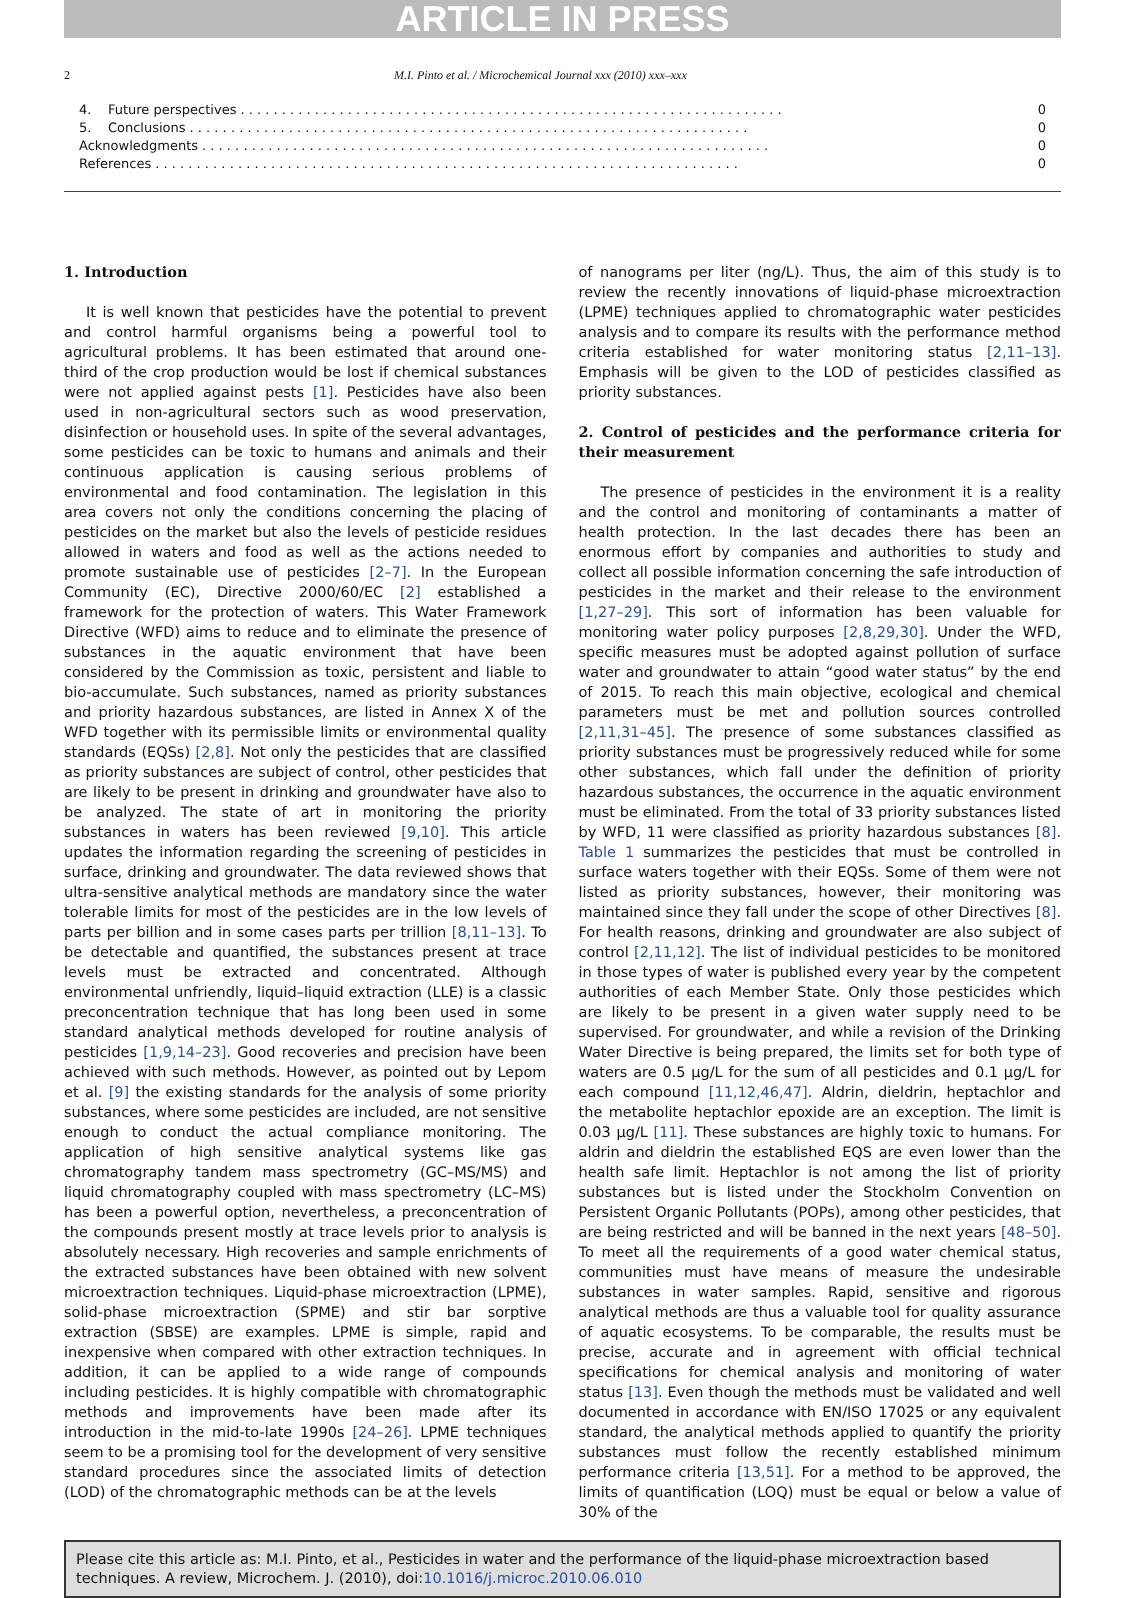ARTICLE IN PRESS
2 M.I. Pinto et al. / Microchemical Journal xxx (2010) xxx–xxx
4. Future perspectives. . . . . . . . . . . . . . . . . . . . . . . . . . . . . . . . . . . . . . . . . . . . . . . . . . . . . . . . . . . . . . . . . . 0
5. Conclusions. . . . . . . . . . . . . . . . . . . . . . . . . . . . . . . . . . . . . . . . . . . . . . . . . . . . . . . . . . . . . . . . . . . . 0
Acknowledgments. . . . . . . . . . . . . . . . . . . . . . . . . . . . . . . . . . . . . . . . . . . . . . . . . . . . . . . . . . . . . . . . . . . . . 0
References. . . . . . . . . . . . . . . . . . . . . . . . . . . . . . . . . . . . . . . . . . . . . . . . . . . . . . . . . . . . . . . . . . . . . . . 0
1. Introduction
It is well known that pesticides have the potential to prevent and control harmful organisms being a powerful tool to agricultural problems. It has been estimated that around one-third of the crop production would be lost if chemical substances were not applied against pests [1]. Pesticides have also been used in non-agricultural sectors such as wood preservation, disinfection or household uses. In spite of the several advantages, some pesticides can be toxic to humans and animals and their continuous application is causing serious problems of environmental and food contamination. The legislation in this area covers not only the conditions concerning the placing of pesticides on the market but also the levels of pesticide residues allowed in waters and food as well as the actions needed to promote sustainable use of pesticides [2–7]. In the European Community (EC), Directive 2000/60/EC [2] established a framework for the protection of waters. This Water Framework Directive (WFD) aims to reduce and to eliminate the presence of substances in the aquatic environment that have been considered by the Commission as toxic, persistent and liable to bio-accumulate. Such substances, named as priority substances and priority hazardous substances, are listed in Annex X of the WFD together with its permissible limits or environmental quality standards (EQSs) [2,8]. Not only the pesticides that are classified as priority substances are subject of control, other pesticides that are likely to be present in drinking and groundwater have also to be analyzed. The state of art in monitoring the priority substances in waters has been reviewed [9,10]. This article updates the information regarding the screening of pesticides in surface, drinking and groundwater. The data reviewed shows that ultra-sensitive analytical methods are mandatory since the water tolerable limits for most of the pesticides are in the low levels of parts per billion and in some cases parts per trillion [8,11–13]. To be detectable and quantified, the substances present at trace levels must be extracted and concentrated. Although environmental unfriendly, liquid–liquid extraction (LLE) is a classic preconcentration technique that has long been used in some standard analytical methods developed for routine analysis of pesticides [1,9,14–23]. Good recoveries and precision have been achieved with such methods. However, as pointed out by Lepom et al. [9] the existing standards for the analysis of some priority substances, where some pesticides are included, are not sensitive enough to conduct the actual compliance monitoring. The application of high sensitive analytical systems like gas chromatography tandem mass spectrometry (GC–MS/MS) and liquid chromatography coupled with mass spectrometry (LC–MS) has been a powerful option, nevertheless, a preconcentration of the compounds present mostly at trace levels prior to analysis is absolutely necessary. High recoveries and sample enrichments of the extracted substances have been obtained with new solvent microextraction techniques. Liquid-phase microextraction (LPME), solid-phase microextraction (SPME) and stir bar sorptive extraction (SBSE) are examples. LPME is simple, rapid and inexpensive when compared with other extraction techniques. In addition, it can be applied to a wide range of compounds including pesticides. It is highly compatible with chromatographic methods and improvements have been made after its introduction in the mid-to-late 1990s [24–26]. LPME techniques seem to be a promising tool for the development of very sensitive standard procedures since the associated limits of detection (LOD) of the chromatographic methods can be at the levels
of nanograms per liter (ng/L). Thus, the aim of this study is to review the recently innovations of liquid-phase microextraction (LPME) techniques applied to chromatographic water pesticides analysis and to compare its results with the performance method criteria established for water monitoring status [2,11–13]. Emphasis will be given to the LOD of pesticides classified as priority substances.
2. Control of pesticides and the performance criteria for their measurement
The presence of pesticides in the environment it is a reality and the control and monitoring of contaminants a matter of health protection. In the last decades there has been an enormous effort by companies and authorities to study and collect all possible information concerning the safe introduction of pesticides in the market and their release to the environment [1,27–29]. This sort of information has been valuable for monitoring water policy purposes [2,8,29,30]. Under the WFD, specific measures must be adopted against pollution of surface water and groundwater to attain “good water status” by the end of 2015. To reach this main objective, ecological and chemical parameters must be met and pollution sources controlled [2,11,31–45]. The presence of some substances classified as priority substances must be progressively reduced while for some other substances, which fall under the definition of priority hazardous substances, the occurrence in the aquatic environment must be eliminated. From the total of 33 priority substances listed by WFD, 11 were classified as priority hazardous substances [8]. Table 1 summarizes the pesticides that must be controlled in surface waters together with their EQSs. Some of them were not listed as priority substances, however, their monitoring was maintained since they fall under the scope of other Directives [8]. For health reasons, drinking and groundwater are also subject of control [2,11,12]. The list of individual pesticides to be monitored in those types of water is published every year by the competent authorities of each Member State. Only those pesticides which are likely to be present in a given water supply need to be supervised. For groundwater, and while a revision of the Drinking Water Directive is being prepared, the limits set for both type of waters are 0.5 µg/L for the sum of all pesticides and 0.1 µg/L for each compound [11,12,46,47]. Aldrin, dieldrin, heptachlor and the metabolite heptachlor epoxide are an exception. The limit is 0.03 µg/L [11]. These substances are highly toxic to humans. For aldrin and dieldrin the established EQS are even lower than the health safe limit. Heptachlor is not among the list of priority substances but is listed under the Stockholm Convention on Persistent Organic Pollutants (POPs), among other pesticides, that are being restricted and will be banned in the next years [48–50]. To meet all the requirements of a good water chemical status, communities must have means of measure the undesirable substances in water samples. Rapid, sensitive and rigorous analytical methods are thus a valuable tool for quality assurance of aquatic ecosystems. To be comparable, the results must be precise, accurate and in agreement with official technical specifications for chemical analysis and monitoring of water status [13]. Even though the methods must be validated and well documented in accordance with EN/ISO 17025 or any equivalent standard, the analytical methods applied to quantify the priority substances must follow the recently established minimum performance criteria [13,51]. For a method to be approved, the limits of quantification (LOQ) must be equal or below a value of 30% of the
Please cite this article as: M.I. Pinto, et al., Pesticides in water and the performance of the liquid-phase microextraction based techniques. A review, Microchem. J. (2010), doi:10.1016/j.microc.2010.06.010